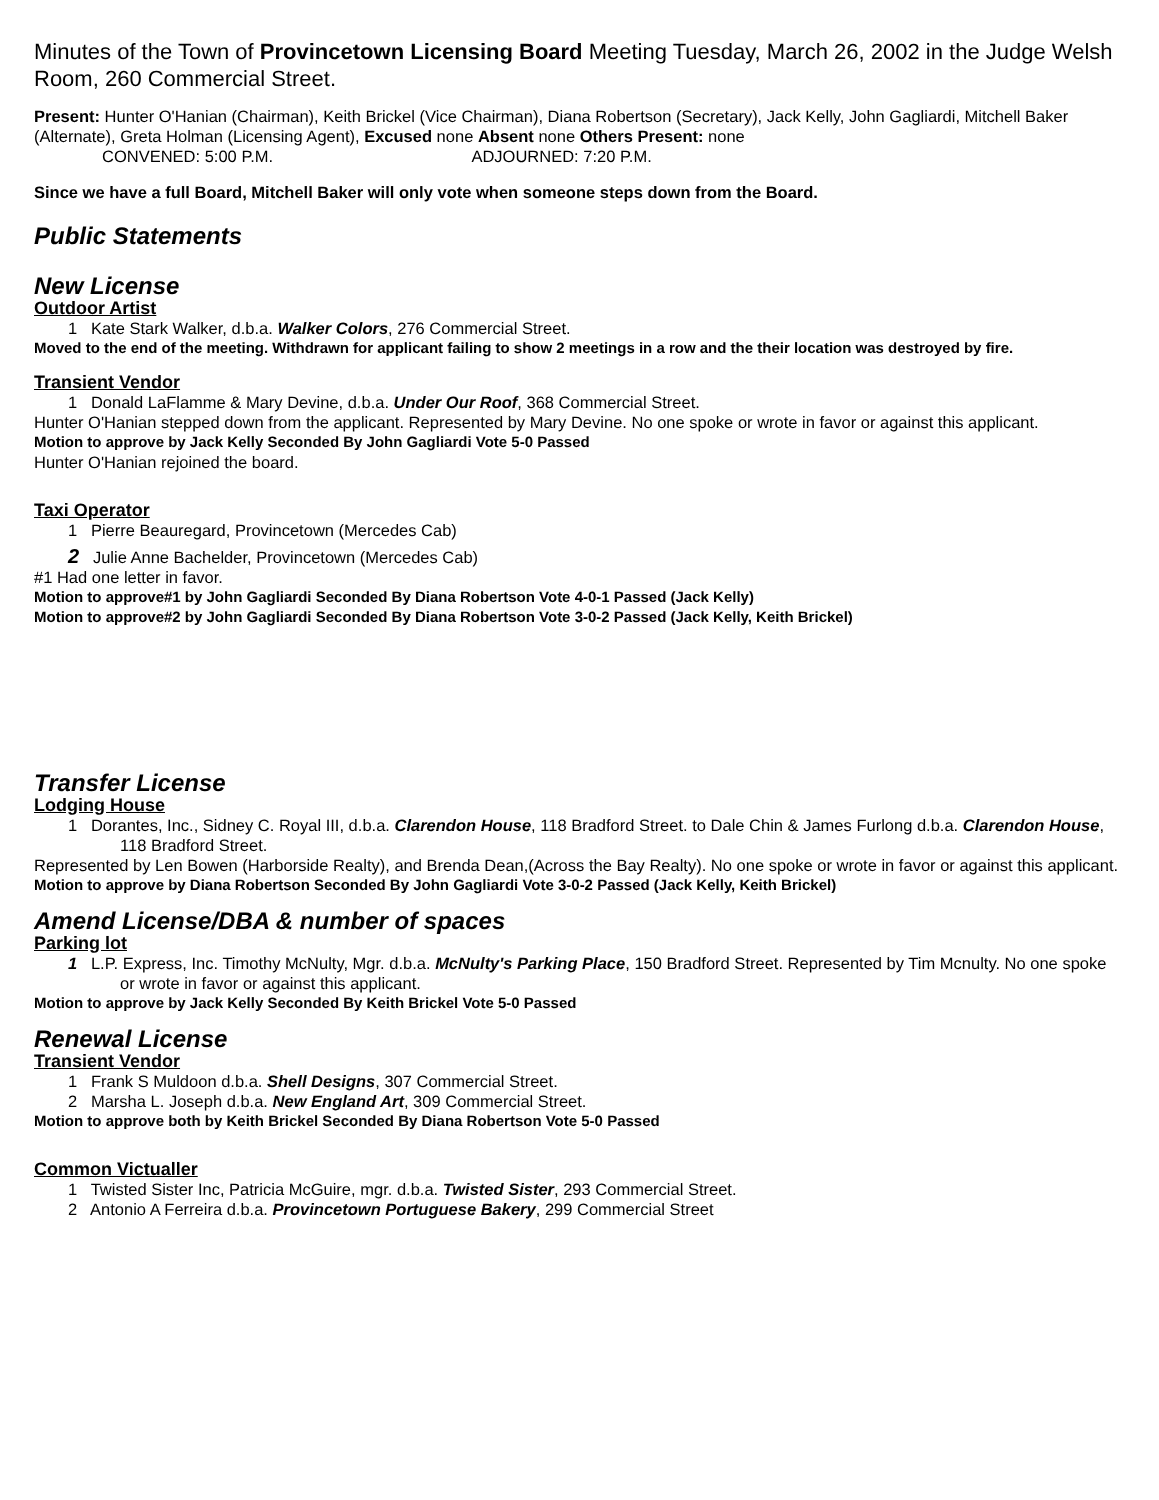Minutes of the Town of Provincetown Licensing Board Meeting Tuesday, March 26, 2002 in the Judge Welsh Room, 260 Commercial Street.
Present: Hunter O'Hanian (Chairman), Keith Brickel (Vice Chairman), Diana Robertson (Secretary), Jack Kelly, John Gagliardi, Mitchell Baker (Alternate), Greta Holman (Licensing Agent), Excused none Absent none Others Present: none
CONVENED: 5:00 P.M. ADJOURNED: 7:20 P.M.
Since we have a full Board, Mitchell Baker will only vote when someone steps down from the Board.
Public Statements
New License
Outdoor Artist
1 Kate Stark Walker, d.b.a. Walker Colors, 276 Commercial Street.
Moved to the end of the meeting. Withdrawn for applicant failing to show 2 meetings in a row and the their location was destroyed by fire.
Transient Vendor
1 Donald LaFlamme & Mary Devine, d.b.a. Under Our Roof, 368 Commercial Street.
Hunter O'Hanian stepped down from the applicant. Represented by Mary Devine. No one spoke or wrote in favor or against this applicant.
Motion to approve by Jack Kelly Seconded By John Gagliardi Vote 5-0 Passed
Hunter O'Hanian rejoined the board.
Taxi Operator
1 Pierre Beauregard, Provincetown (Mercedes Cab)
2 Julie Anne Bachelder, Provincetown (Mercedes Cab)
#1 Had one letter in favor.
Motion to approve#1 by John Gagliardi Seconded By Diana Robertson Vote 4-0-1 Passed (Jack Kelly)
Motion to approve#2 by John Gagliardi Seconded By Diana Robertson Vote 3-0-2 Passed (Jack Kelly, Keith Brickel)
Transfer License
Lodging House
1 Dorantes, Inc., Sidney C. Royal III, d.b.a. Clarendon House, 118 Bradford Street. to Dale Chin & James Furlong d.b.a. Clarendon House, 118 Bradford Street.
Represented by Len Bowen (Harborside Realty), and Brenda Dean,(Across the Bay Realty). No one spoke or wrote in favor or against this applicant.
Motion to approve by Diana Robertson Seconded By John Gagliardi Vote 3-0-2 Passed (Jack Kelly, Keith Brickel)
Amend License/DBA & number of spaces
Parking lot
1 L.P. Express, Inc. Timothy McNulty, Mgr. d.b.a. McNulty's Parking Place, 150 Bradford Street. Represented by Tim Mcnulty. No one spoke or wrote in favor or against this applicant.
Motion to approve by Jack Kelly Seconded By Keith Brickel Vote 5-0 Passed
Renewal License
Transient Vendor
1 Frank S Muldoon d.b.a. Shell Designs, 307 Commercial Street.
2 Marsha L. Joseph d.b.a. New England Art, 309 Commercial Street.
Motion to approve both by Keith Brickel Seconded By Diana Robertson Vote 5-0 Passed
Common Victualler
1 Twisted Sister Inc, Patricia McGuire, mgr. d.b.a. Twisted Sister, 293 Commercial Street.
2 Antonio A Ferreira d.b.a. Provincetown Portuguese Bakery, 299 Commercial Street